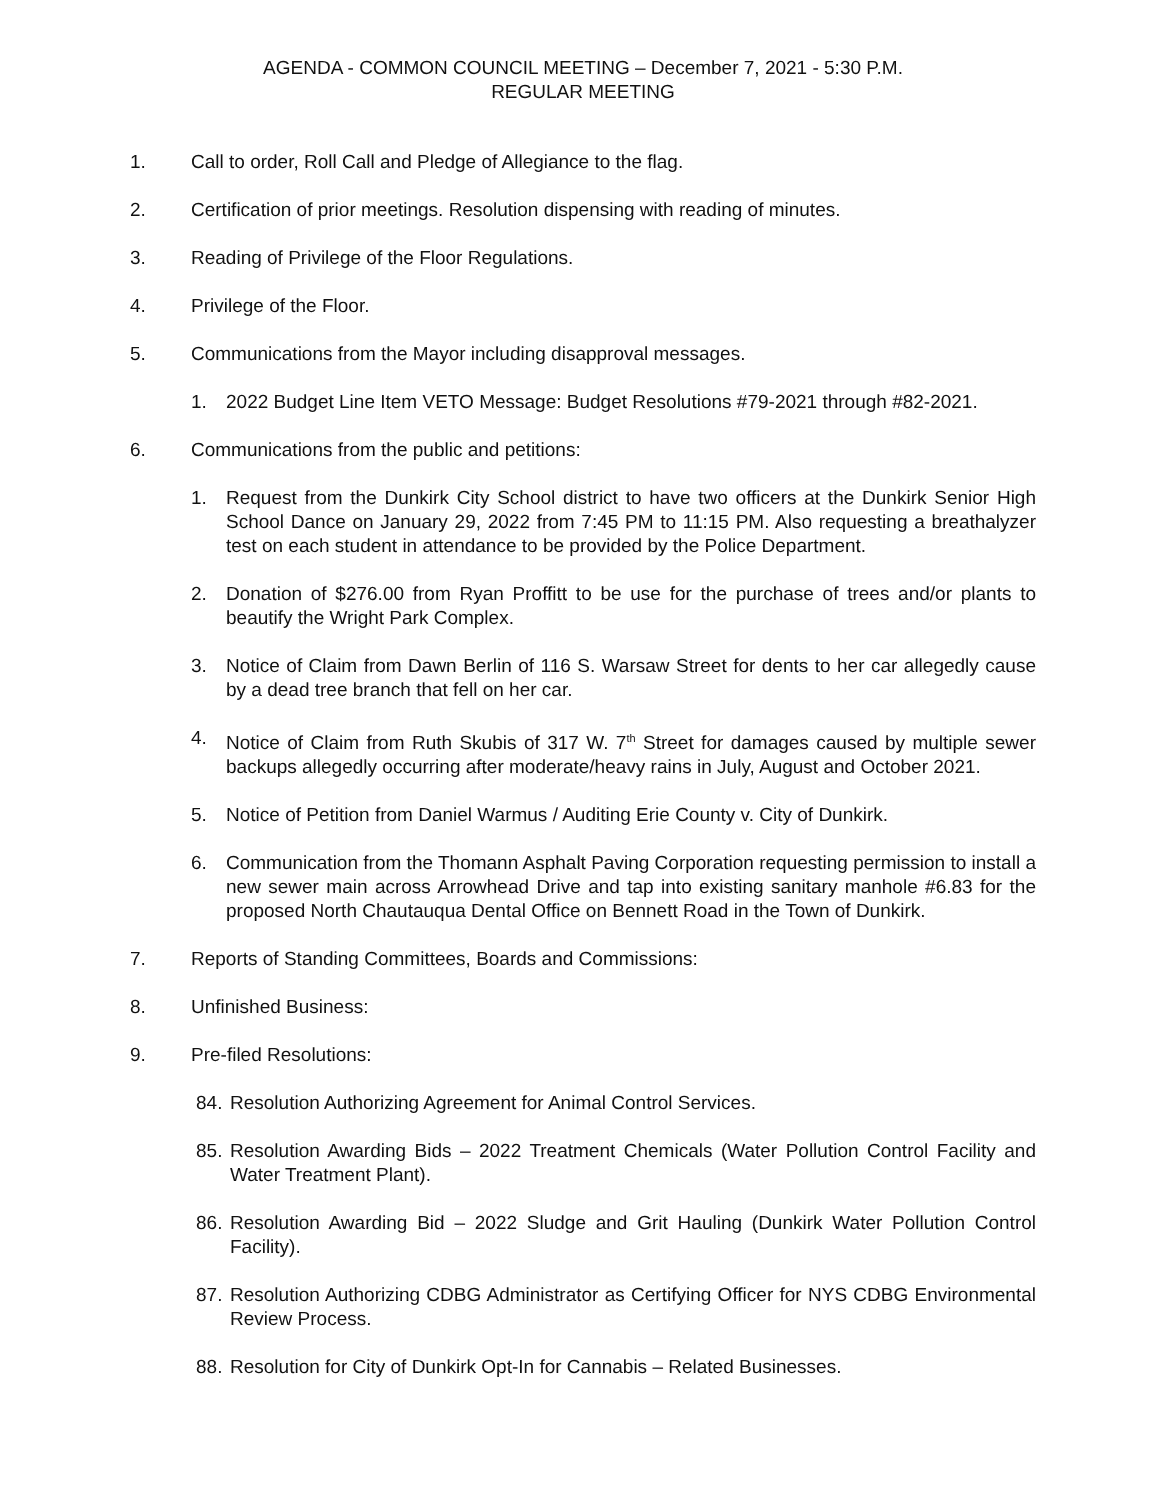AGENDA - COMMON COUNCIL MEETING – December 7, 2021 - 5:30 P.M.
REGULAR MEETING
1. Call to order, Roll Call and Pledge of Allegiance to the flag.
2. Certification of prior meetings. Resolution dispensing with reading of minutes.
3. Reading of Privilege of the Floor Regulations.
4. Privilege of the Floor.
5. Communications from the Mayor including disapproval messages.
1. 2022 Budget Line Item VETO Message: Budget Resolutions #79-2021 through #82-2021.
6. Communications from the public and petitions:
1. Request from the Dunkirk City School district to have two officers at the Dunkirk Senior High School Dance on January 29, 2022 from 7:45 PM to 11:15 PM. Also requesting a breathalyzer test on each student in attendance to be provided by the Police Department.
2. Donation of $276.00 from Ryan Proffitt to be use for the purchase of trees and/or plants to beautify the Wright Park Complex.
3. Notice of Claim from Dawn Berlin of 116 S. Warsaw Street for dents to her car allegedly cause by a dead tree branch that fell on her car.
4. Notice of Claim from Ruth Skubis of 317 W. 7<sup>th</sup> Street for damages caused by multiple sewer backups allegedly occurring after moderate/heavy rains in July, August and October 2021.
5. Notice of Petition from Daniel Warmus / Auditing Erie County v. City of Dunkirk.
6. Communication from the Thomann Asphalt Paving Corporation requesting permission to install a new sewer main across Arrowhead Drive and tap into existing sanitary manhole #6.83 for the proposed North Chautauqua Dental Office on Bennett Road in the Town of Dunkirk.
7. Reports of Standing Committees, Boards and Commissions:
8. Unfinished Business:
9. Pre-filed Resolutions:
84. Resolution Authorizing Agreement for Animal Control Services.
85. Resolution Awarding Bids – 2022 Treatment Chemicals (Water Pollution Control Facility and Water Treatment Plant).
86. Resolution Awarding Bid – 2022 Sludge and Grit Hauling (Dunkirk Water Pollution Control Facility).
87. Resolution Authorizing CDBG Administrator as Certifying Officer for NYS CDBG Environmental Review Process.
88. Resolution for City of Dunkirk Opt-In for Cannabis – Related Businesses.